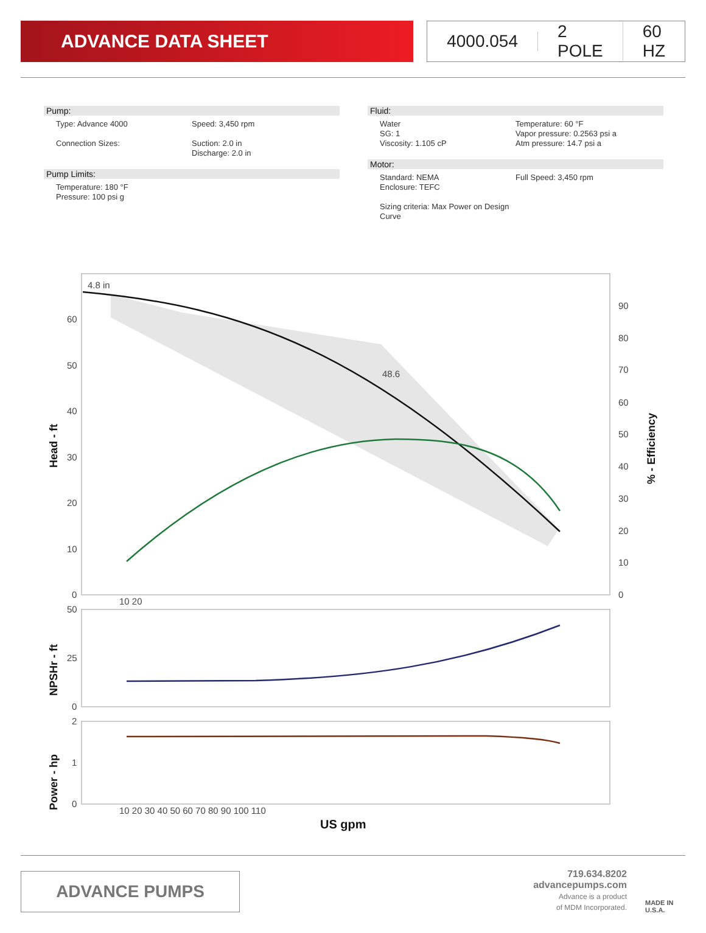ADVANCE DATA SHEET 4000.054 2 POLE 60 HZ
Pump:
Type: Advance 4000 Speed: 3,450 rpm
Connection Sizes: Suction: 2.0 in
Discharge: 2.0 in
Pump Limits:
Temperature: 180 °F
Pressure: 100 psi g
Fluid:
Water
SG: 1
Viscosity: 1.105 cP
Temperature: 60 °F
Vapor pressure: 0.2563 psi a
Atm pressure: 14.7 psi a
Motor:
Standard: NEMA
Enclosure: TEFC
Sizing criteria: Max Power on Design Curve
Full Speed: 3,450 rpm
4.8 in
48.6
60
50
40
30
20
10
0
90
80
70
60
50
40
30
20
10
0
10 20
Head - ft
% - Efficiency
50
25
0
NPSHr - ft
2
1
0
Power - hp
10 20 30 40 50 60 70 80 90 100 110
US gpm
ADVANCE PUMPS
719.634.8202
advancepumps.com
Advance is a product
of MDM Incorporated.
MADE IN
U.S.A.